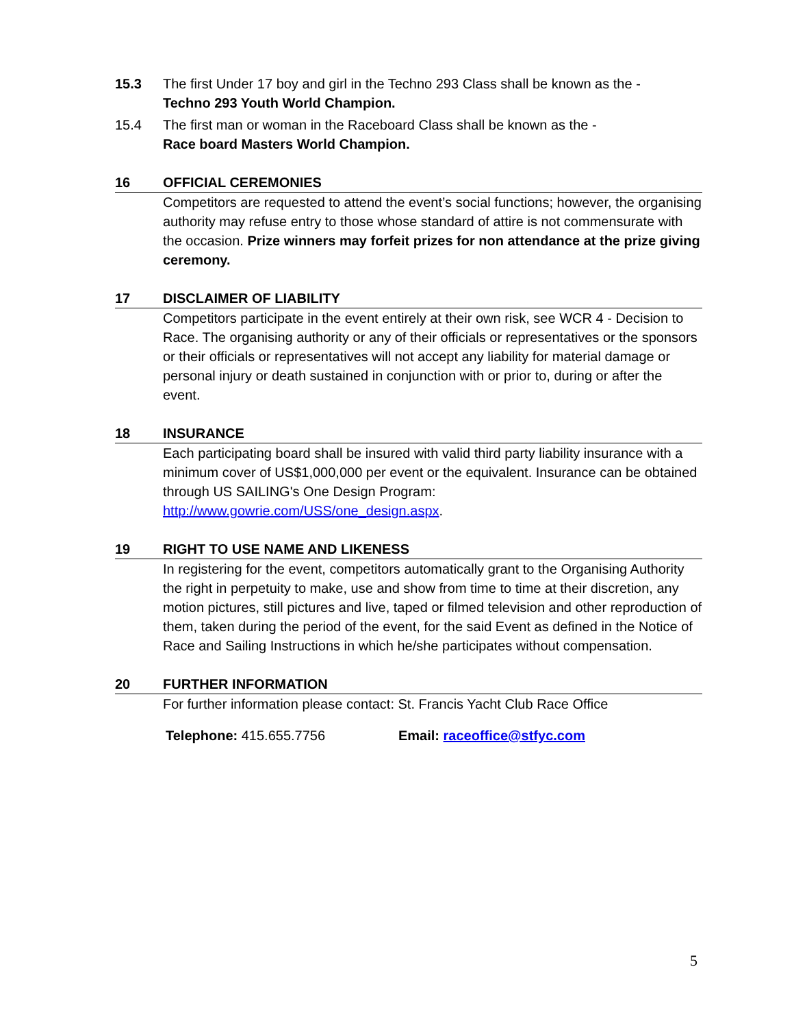15.3 The first Under 17 boy and girl in the Techno 293 Class shall be known as the -
Techno 293 Youth World Champion.
15.4 The first man or woman in the Raceboard Class shall be known as the -
Race board Masters World Champion.
16 OFFICIAL CEREMONIES
Competitors are requested to attend the event’s social functions; however, the organising authority may refuse entry to those whose standard of attire is not commensurate with the occasion. Prize winners may forfeit prizes for non attendance at the prize giving ceremony.
17 DISCLAIMER OF LIABILITY
Competitors participate in the event entirely at their own risk, see WCR 4 - Decision to Race. The organising authority or any of their officials or representatives or the sponsors or their officials or representatives will not accept any liability for material damage or personal injury or death sustained in conjunction with or prior to, during or after the event.
18 INSURANCE
Each participating board shall be insured with valid third party liability insurance with a minimum cover of US$1,000,000 per event or the equivalent. Insurance can be obtained through US SAILING's One Design Program: http://www.gowrie.com/USS/one_design.aspx.
19 RIGHT TO USE NAME AND LIKENESS
In registering for the event, competitors automatically grant to the Organising Authority the right in perpetuity to make, use and show from time to time at their discretion, any motion pictures, still pictures and live, taped or filmed television and other reproduction of them, taken during the period of the event, for the said Event as defined in the Notice of Race and Sailing Instructions in which he/she participates without compensation.
20 FURTHER INFORMATION
For further information please contact: St. Francis Yacht Club Race Office
Telephone: 415.655.7756 Email: raceoffice@stfyc.com
5